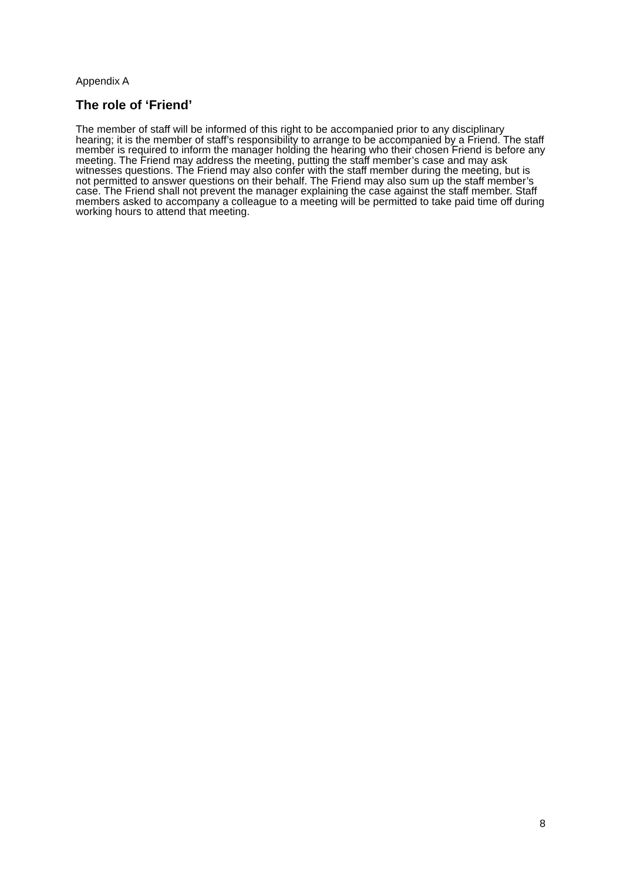Appendix A
The role of ‘Friend’
The member of staff will be informed of this right to be accompanied prior to any disciplinary hearing; it is the member of staff’s responsibility to arrange to be accompanied by a Friend. The staff member is required to inform the manager holding the hearing who their chosen Friend is before any meeting. The Friend may address the meeting, putting the staff member’s case and may ask witnesses questions. The Friend may also confer with the staff member during the meeting, but is not permitted to answer questions on their behalf. The Friend may also sum up the staff member’s case. The Friend shall not prevent the manager explaining the case against the staff member. Staff members asked to accompany a colleague to a meeting will be permitted to take paid time off during working hours to attend that meeting.
8